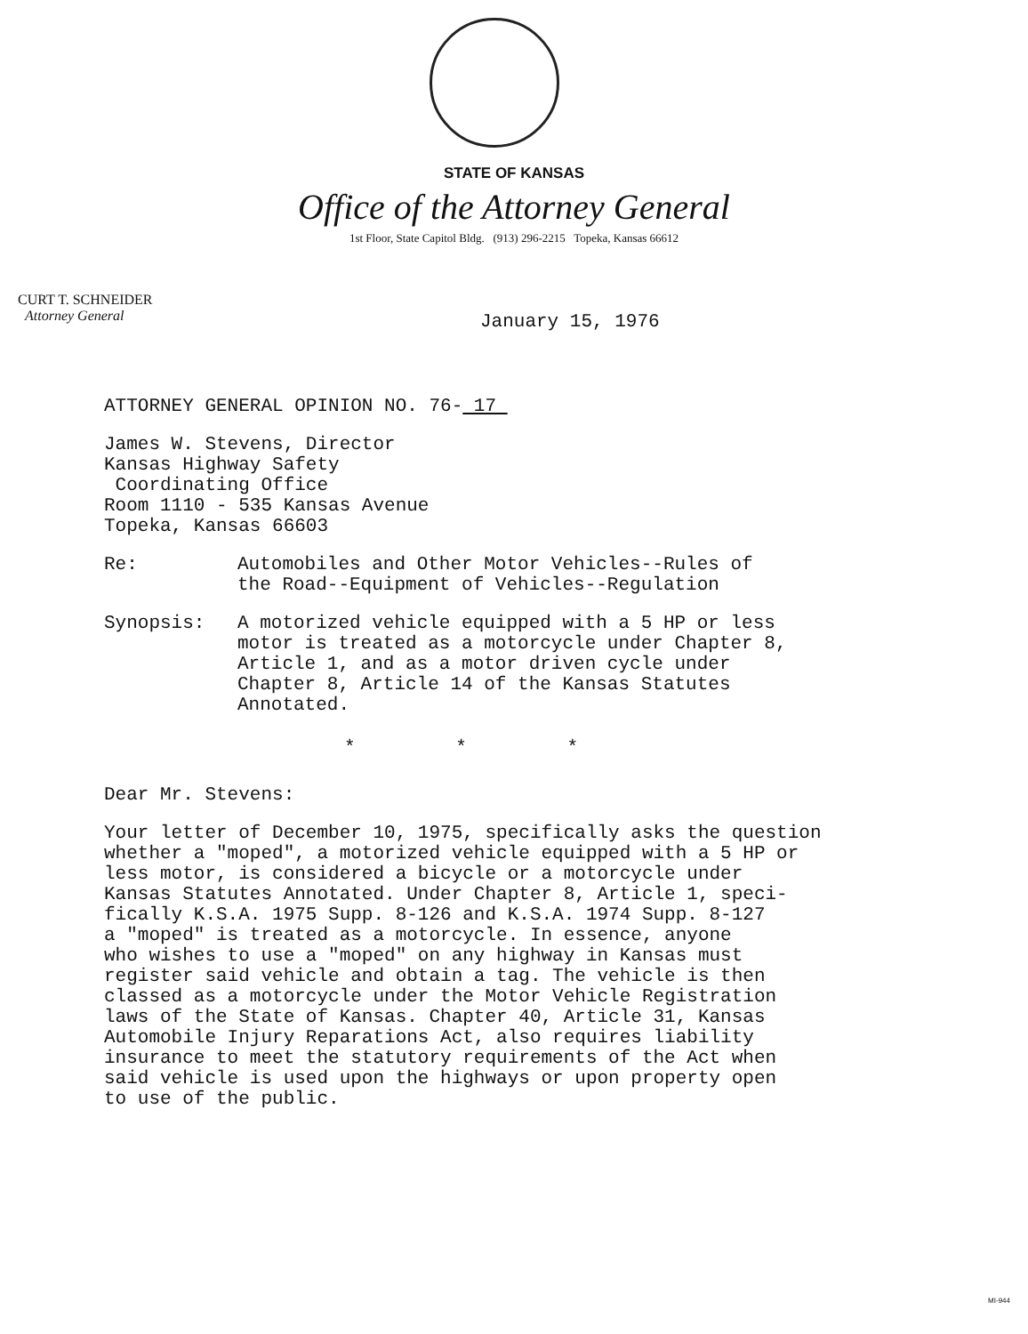STATE OF KANSAS
Office of the Attorney General
1st Floor, State Capitol Bldg. (913) 296-2215 Topeka, Kansas 66612
CURT T. SCHNEIDER
Attorney General
January 15, 1976
ATTORNEY GENERAL OPINION NO. 76- 17
James W. Stevens, Director
Kansas Highway Safety
Coordinating Office
Room 1110 - 535 Kansas Avenue
Topeka, Kansas 66603
Re: Automobiles and Other Motor Vehicles--Rules of
the Road--Equipment of Vehicles--Regulation
Synopsis: A motorized vehicle equipped with a 5 HP or less
motor is treated as a motorcycle under Chapter 8,
Article 1, and as a motor driven cycle under
Chapter 8, Article 14 of the Kansas Statutes
Annotated.
* * *
Dear Mr. Stevens:
Your letter of December 10, 1975, specifically asks the question
whether a "moped", a motorized vehicle equipped with a 5 HP or
less motor, is considered a bicycle or a motorcycle under
Kansas Statutes Annotated. Under Chapter 8, Article 1, speci-
fically K.S.A. 1975 Supp. 8-126 and K.S.A. 1974 Supp. 8-127
a "moped" is treated as a motorcycle. In essence, anyone
who wishes to use a "moped" on any highway in Kansas must
register said vehicle and obtain a tag. The vehicle is then
classed as a motorcycle under the Motor Vehicle Registration
laws of the State of Kansas. Chapter 40, Article 31, Kansas
Automobile Injury Reparations Act, also requires liability
insurance to meet the statutory requirements of the Act when
said vehicle is used upon the highways or upon property open
to use of the public.
MI-944